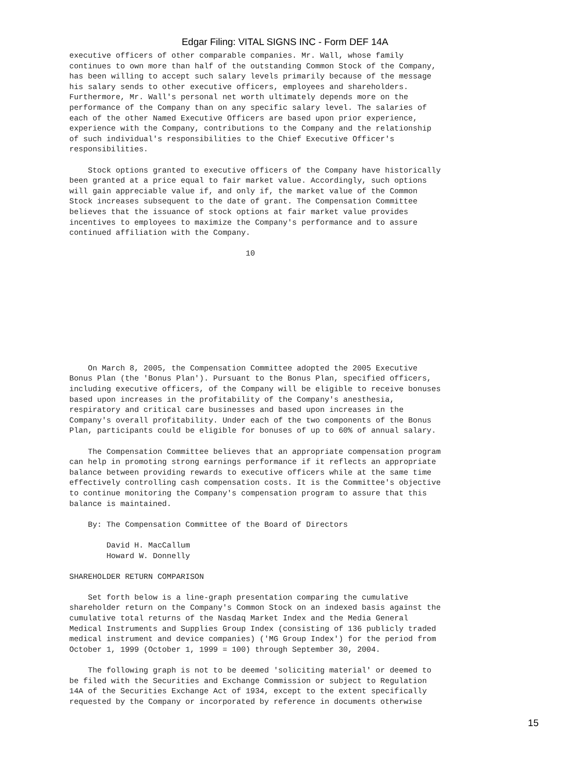Edgar Filing: VITAL SIGNS INC - Form DEF 14A
executive officers of other comparable companies. Mr. Wall, whose family
continues to own more than half of the outstanding Common Stock of the Company,
has been willing to accept such salary levels primarily because of the message
his salary sends to other executive officers, employees and shareholders.
Furthermore, Mr. Wall's personal net worth ultimately depends more on the
performance of the Company than on any specific salary level. The salaries of
each of the other Named Executive Officers are based upon prior experience,
experience with the Company, contributions to the Company and the relationship
of such individual's responsibilities to the Chief Executive Officer's
responsibilities.

    Stock options granted to executive officers of the Company have historically
been granted at a price equal to fair market value. Accordingly, such options
will gain appreciable value if, and only if, the market value of the Common
Stock increases subsequent to the date of grant. The Compensation Committee
believes that the issuance of stock options at fair market value provides
incentives to employees to maximize the Company's performance and to assure
continued affiliation with the Company.

                                      10










    On March 8, 2005, the Compensation Committee adopted the 2005 Executive
Bonus Plan (the 'Bonus Plan'). Pursuant to the Bonus Plan, specified officers,
including executive officers, of the Company will be eligible to receive bonuses
based upon increases in the profitability of the Company's anesthesia,
respiratory and critical care businesses and based upon increases in the
Company's overall profitability. Under each of the two components of the Bonus
Plan, participants could be eligible for bonuses of up to 60% of annual salary.

    The Compensation Committee believes that an appropriate compensation program
can help in promoting strong earnings performance if it reflects an appropriate
balance between providing rewards to executive officers while at the same time
effectively controlling cash compensation costs. It is the Committee's objective
to continue monitoring the Company's compensation program to assure that this
balance is maintained.

    By: The Compensation Committee of the Board of Directors

        David H. MacCallum
        Howard W. Donnelly

SHAREHOLDER RETURN COMPARISON

    Set forth below is a line-graph presentation comparing the cumulative
shareholder return on the Company's Common Stock on an indexed basis against the
cumulative total returns of the Nasdaq Market Index and the Media General
Medical Instruments and Supplies Group Index (consisting of 136 publicly traded
medical instrument and device companies) ('MG Group Index') for the period from
October 1, 1999 (October 1, 1999 = 100) through September 30, 2004.

    The following graph is not to be deemed 'soliciting material' or deemed to
be filed with the Securities and Exchange Commission or subject to Regulation
14A of the Securities Exchange Act of 1934, except to the extent specifically
requested by the Company or incorporated by reference in documents otherwise
15